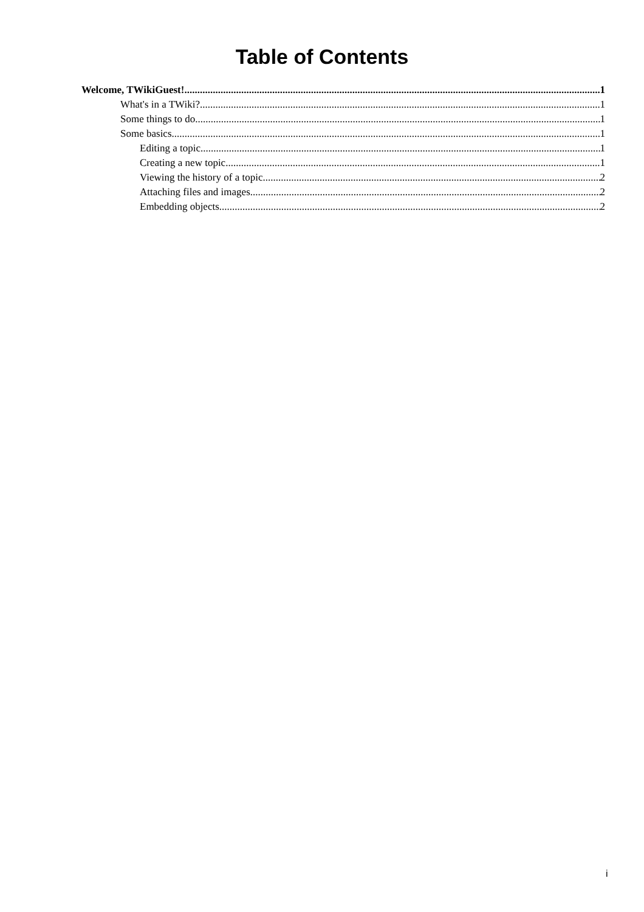Table of Contents
Welcome, TWikiGuest! 1
What's in a TWiki? 1
Some things to do 1
Some basics 1
Editing a topic 1
Creating a new topic 1
Viewing the history of a topic 2
Attaching files and images 2
Embedding objects 2
i